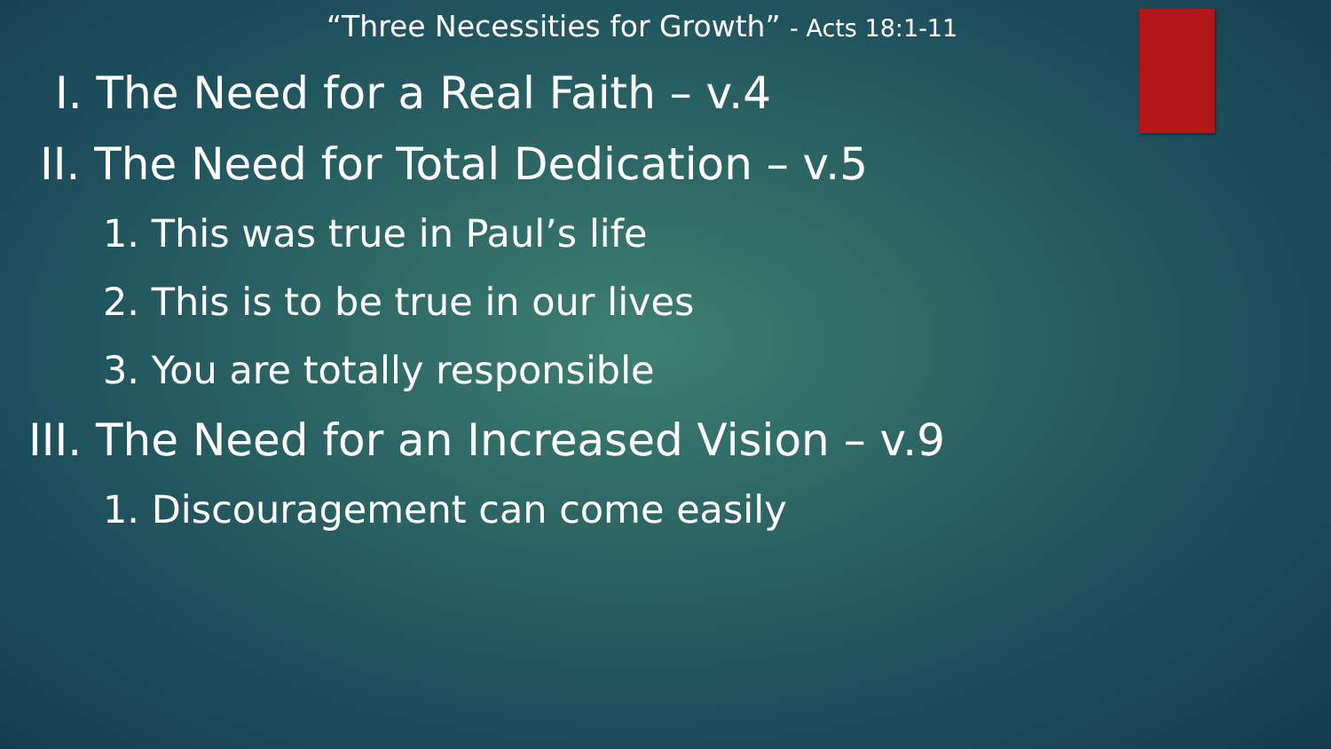“Three Necessities for Growth” - Acts 18:1-11
I. The Need for a Real Faith – v.4
II. The Need for Total Dedication – v.5
1. This was true in Paul’s life
2. This is to be true in our lives
3. You are totally responsible
III. The Need for an Increased Vision – v.9
1. Discouragement can come easily